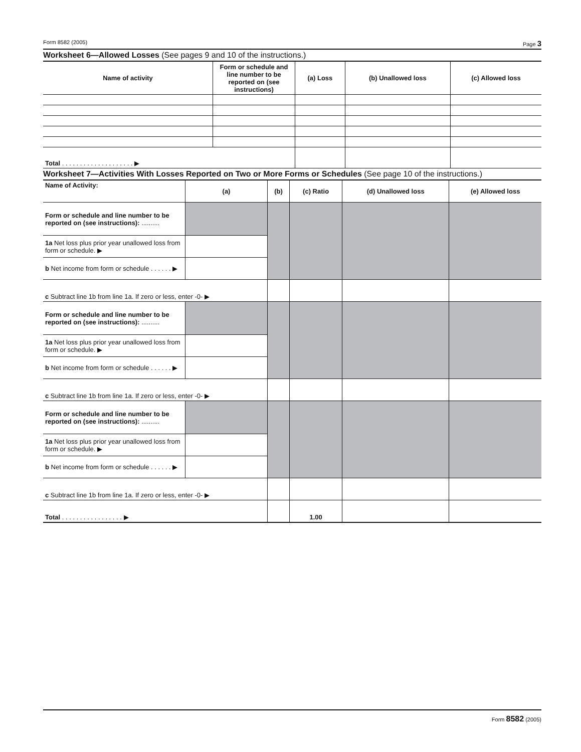Form 8582 (2005) Page 3
Worksheet 6—Allowed Losses (See pages 9 and 10 of the instructions.)
| Name of activity | Form or schedule and line number to be reported on (see instructions) | (a) Loss | (b) Unallowed loss | (c) Allowed loss |
| --- | --- | --- | --- | --- |
| Total . . . . . . . . . . . . . . . . . . . . ▶ | | | | |
Worksheet 7—Activities With Losses Reported on Two or More Forms or Schedules (See page 10 of the instructions.)
| Name of Activity: | (a) | (b) | (c) Ratio | (d) Unallowed loss | (e) Allowed loss |
| --- | --- | --- | --- | --- | --- |
| Form or schedule and line number to be reported on (see instructions): .......... | | | | | |
| 1a Net loss plus prior year unallowed loss from form or schedule. ▶ | | | | | |
| b Net income from form or schedule . . . . . . ▶ | | | | | |
| c Subtract line 1b from line 1a. If zero or less, enter -0- ▶ | | | | | |
| Form or schedule and line number to be reported on (see instructions): .......... | | | | | |
| 1a Net loss plus prior year unallowed loss from form or schedule. ▶ | | | | | |
| b Net income from form or schedule . . . . . . ▶ | | | | | |
| c Subtract line 1b from line 1a. If zero or less, enter -0- ▶ | | | | | |
| Form or schedule and line number to be reported on (see instructions): .......... | | | | | |
| 1a Net loss plus prior year unallowed loss from form or schedule. ▶ | | | | | |
| b Net income from form or schedule . . . . . . ▶ | | | | | |
| c Subtract line 1b from line 1a. If zero or less, enter -0- ▶ | | | | | |
| Total . . . . . . . . . . . . . . . . . ▶ | | | 1.00 | | |
Form 8582 (2005)